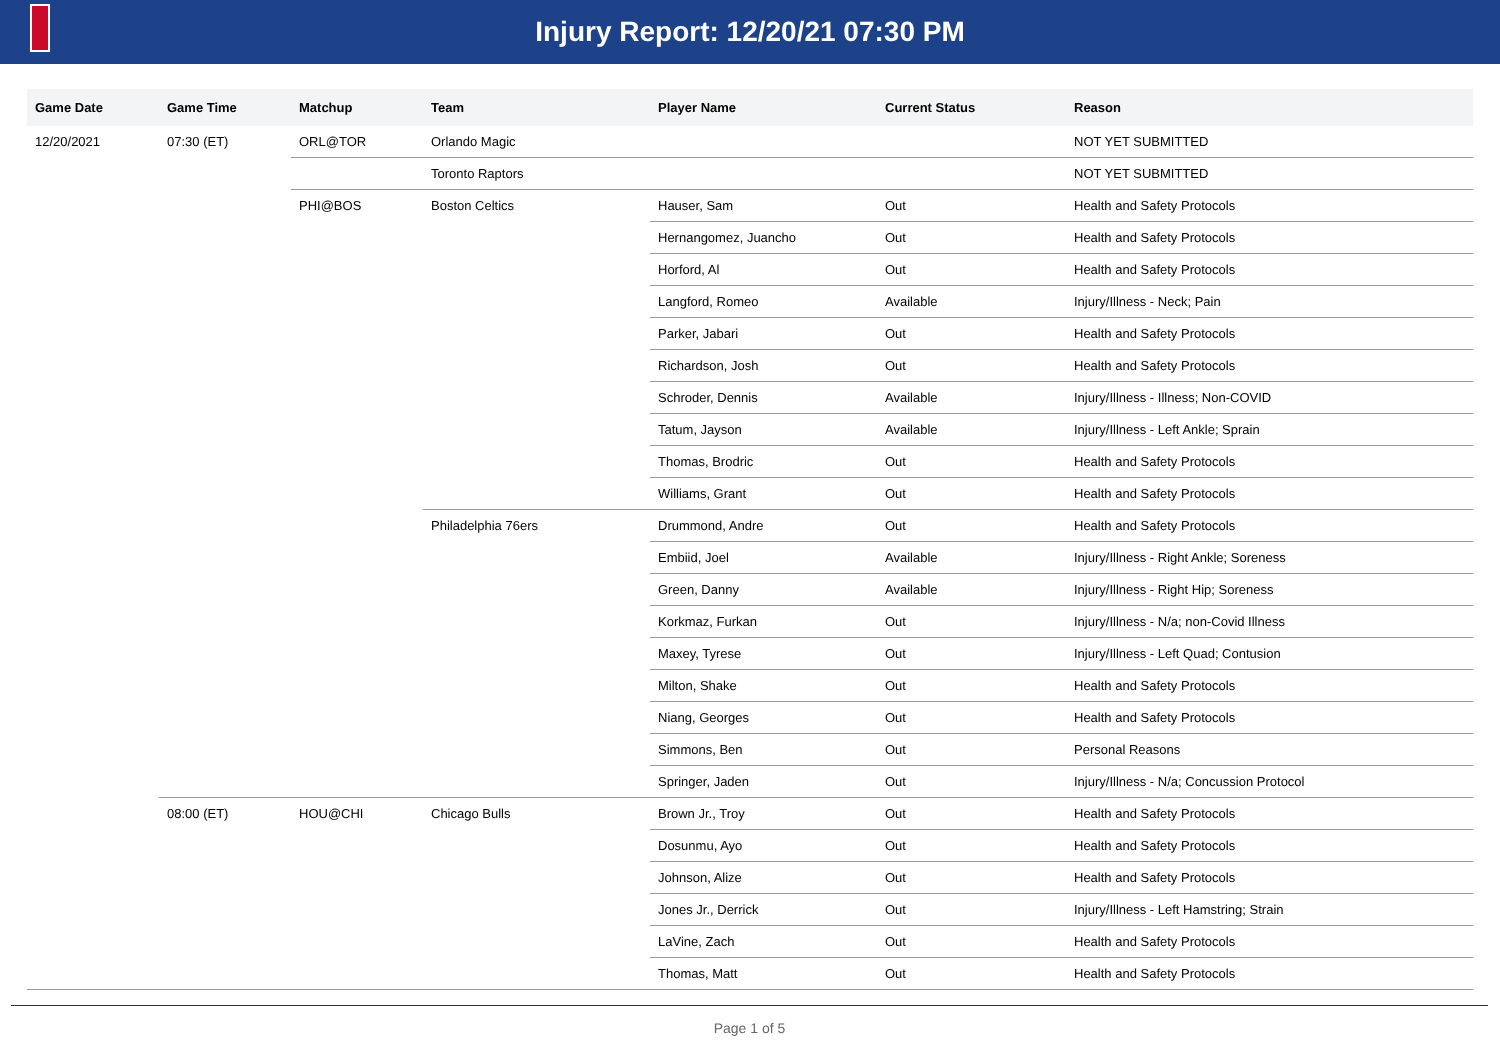Injury Report: 12/20/21 07:30 PM
| Game Date | Game Time | Matchup | Team | Player Name | Current Status | Reason |
| --- | --- | --- | --- | --- | --- | --- |
| 12/20/2021 | 07:30 (ET) | ORL@TOR | Orlando Magic | | | NOT YET SUBMITTED |
| | | | Toronto Raptors | | | NOT YET SUBMITTED |
| | | PHI@BOS | Boston Celtics | Hauser, Sam | Out | Health and Safety Protocols |
| | | | | Hernangomez, Juancho | Out | Health and Safety Protocols |
| | | | | Horford, Al | Out | Health and Safety Protocols |
| | | | | Langford, Romeo | Available | Injury/Illness - Neck; Pain |
| | | | | Parker, Jabari | Out | Health and Safety Protocols |
| | | | | Richardson, Josh | Out | Health and Safety Protocols |
| | | | | Schroder, Dennis | Available | Injury/Illness - Illness; Non-COVID |
| | | | | Tatum, Jayson | Available | Injury/Illness - Left Ankle; Sprain |
| | | | | Thomas, Brodric | Out | Health and Safety Protocols |
| | | | | Williams, Grant | Out | Health and Safety Protocols |
| | | | Philadelphia 76ers | Drummond, Andre | Out | Health and Safety Protocols |
| | | | | Embiid, Joel | Available | Injury/Illness - Right Ankle; Soreness |
| | | | | Green, Danny | Available | Injury/Illness - Right Hip; Soreness |
| | | | | Korkmaz, Furkan | Out | Injury/Illness - N/a; non-Covid Illness |
| | | | | Maxey, Tyrese | Out | Injury/Illness - Left Quad; Contusion |
| | | | | Milton, Shake | Out | Health and Safety Protocols |
| | | | | Niang, Georges | Out | Health and Safety Protocols |
| | | | | Simmons, Ben | Out | Personal Reasons |
| | | | | Springer, Jaden | Out | Injury/Illness - N/a; Concussion Protocol |
| | 08:00 (ET) | HOU@CHI | Chicago Bulls | Brown Jr., Troy | Out | Health and Safety Protocols |
| | | | | Dosunmu, Ayo | Out | Health and Safety Protocols |
| | | | | Johnson, Alize | Out | Health and Safety Protocols |
| | | | | Jones Jr., Derrick | Out | Injury/Illness - Left Hamstring; Strain |
| | | | | LaVine, Zach | Out | Health and Safety Protocols |
| | | | | Thomas, Matt | Out | Health and Safety Protocols |
Page 1 of 5